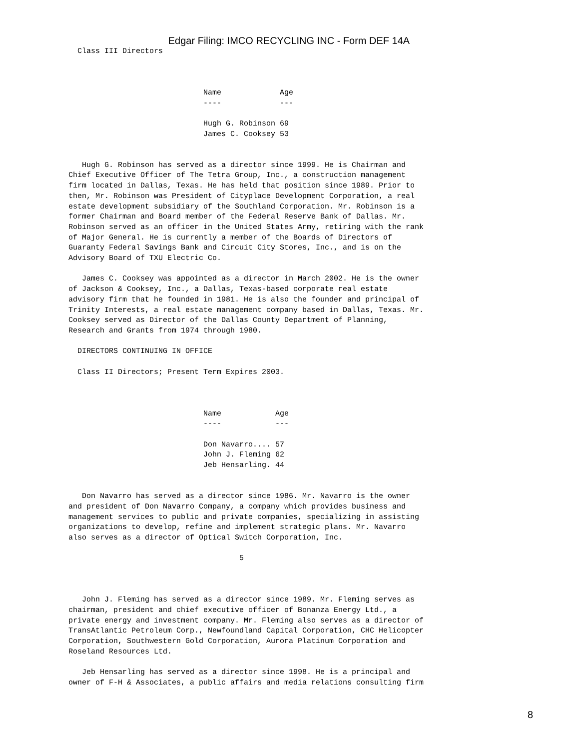Edgar Filing: IMCO RECYCLING INC - Form DEF 14A
  Class III Directors



                              Name             Age
                              ----             ---

                              Hugh G. Robinson 69
                              James C. Cooksey 53


   Hugh G. Robinson has served as a director since 1999. He is Chairman and
Chief Executive Officer of The Tetra Group, Inc., a construction management
firm located in Dallas, Texas. He has held that position since 1989. Prior to
then, Mr. Robinson was President of Cityplace Development Corporation, a real
estate development subsidiary of the Southland Corporation. Mr. Robinson is a
former Chairman and Board member of the Federal Reserve Bank of Dallas. Mr.
Robinson served as an officer in the United States Army, retiring with the rank
of Major General. He is currently a member of the Boards of Directors of
Guaranty Federal Savings Bank and Circuit City Stores, Inc., and is on the
Advisory Board of TXU Electric Co.

   James C. Cooksey was appointed as a director in March 2002. He is the owner
of Jackson & Cooksey, Inc., a Dallas, Texas-based corporate real estate
advisory firm that he founded in 1981. He is also the founder and principal of
Trinity Interests, a real estate management company based in Dallas, Texas. Mr.
Cooksey served as Director of the Dallas County Department of Planning,
Research and Grants from 1974 through 1980.

  DIRECTORS CONTINUING IN OFFICE

  Class II Directors; Present Term Expires 2003.



                              Name            Age
                              ----            ---

                              Don Navarro.... 57
                              John J. Fleming 62
                              Jeb Hensarling. 44


   Don Navarro has served as a director since 1986. Mr. Navarro is the owner
and president of Don Navarro Company, a company which provides business and
management services to public and private companies, specializing in assisting
organizations to develop, refine and implement strategic plans. Mr. Navarro
also serves as a director of Optical Switch Corporation, Inc.

                                      5



   John J. Fleming has served as a director since 1989. Mr. Fleming serves as
chairman, president and chief executive officer of Bonanza Energy Ltd., a
private energy and investment company. Mr. Fleming also serves as a director of
TransAtlantic Petroleum Corp., Newfoundland Capital Corporation, CHC Helicopter
Corporation, Southwestern Gold Corporation, Aurora Platinum Corporation and
Roseland Resources Ltd.

   Jeb Hensarling has served as a director since 1998. He is a principal and
owner of F-H & Associates, a public affairs and media relations consulting firm
8